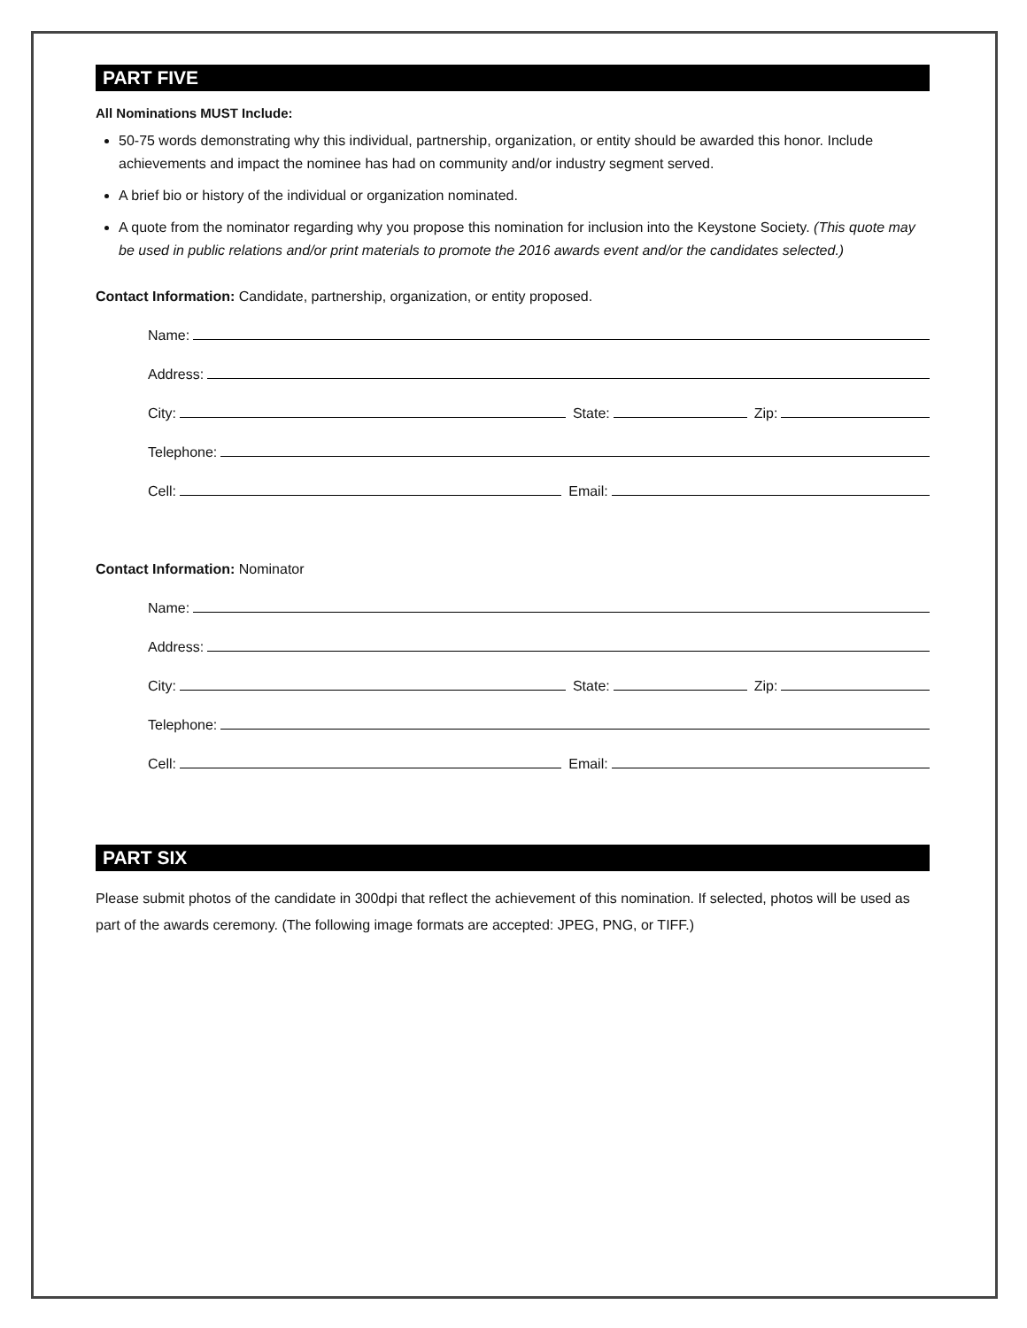PART FIVE
All Nominations MUST Include:
50-75 words demonstrating why this individual, partnership, organization, or entity should be awarded this honor. Include achievements and impact the nominee has had on community and/or industry segment served.
A brief bio or history of the individual or organization nominated.
A quote from the nominator regarding why you propose this nomination for inclusion into the Keystone Society. (This quote may be used in public relations and/or print materials to promote the 2016 awards event and/or the candidates selected.)
Contact Information: Candidate, partnership, organization, or entity proposed.
Name:
Address:
City:
State:
Zip:
Telephone:
Cell:
Email:
Contact Information: Nominator
Name:
Address:
City:
State:
Zip:
Telephone:
Cell:
Email:
PART SIX
Please submit photos of the candidate in 300dpi that reflect the achievement of this nomination. If selected, photos will be used as part of the awards ceremony. (The following image formats are accepted: JPEG, PNG, or TIFF.)